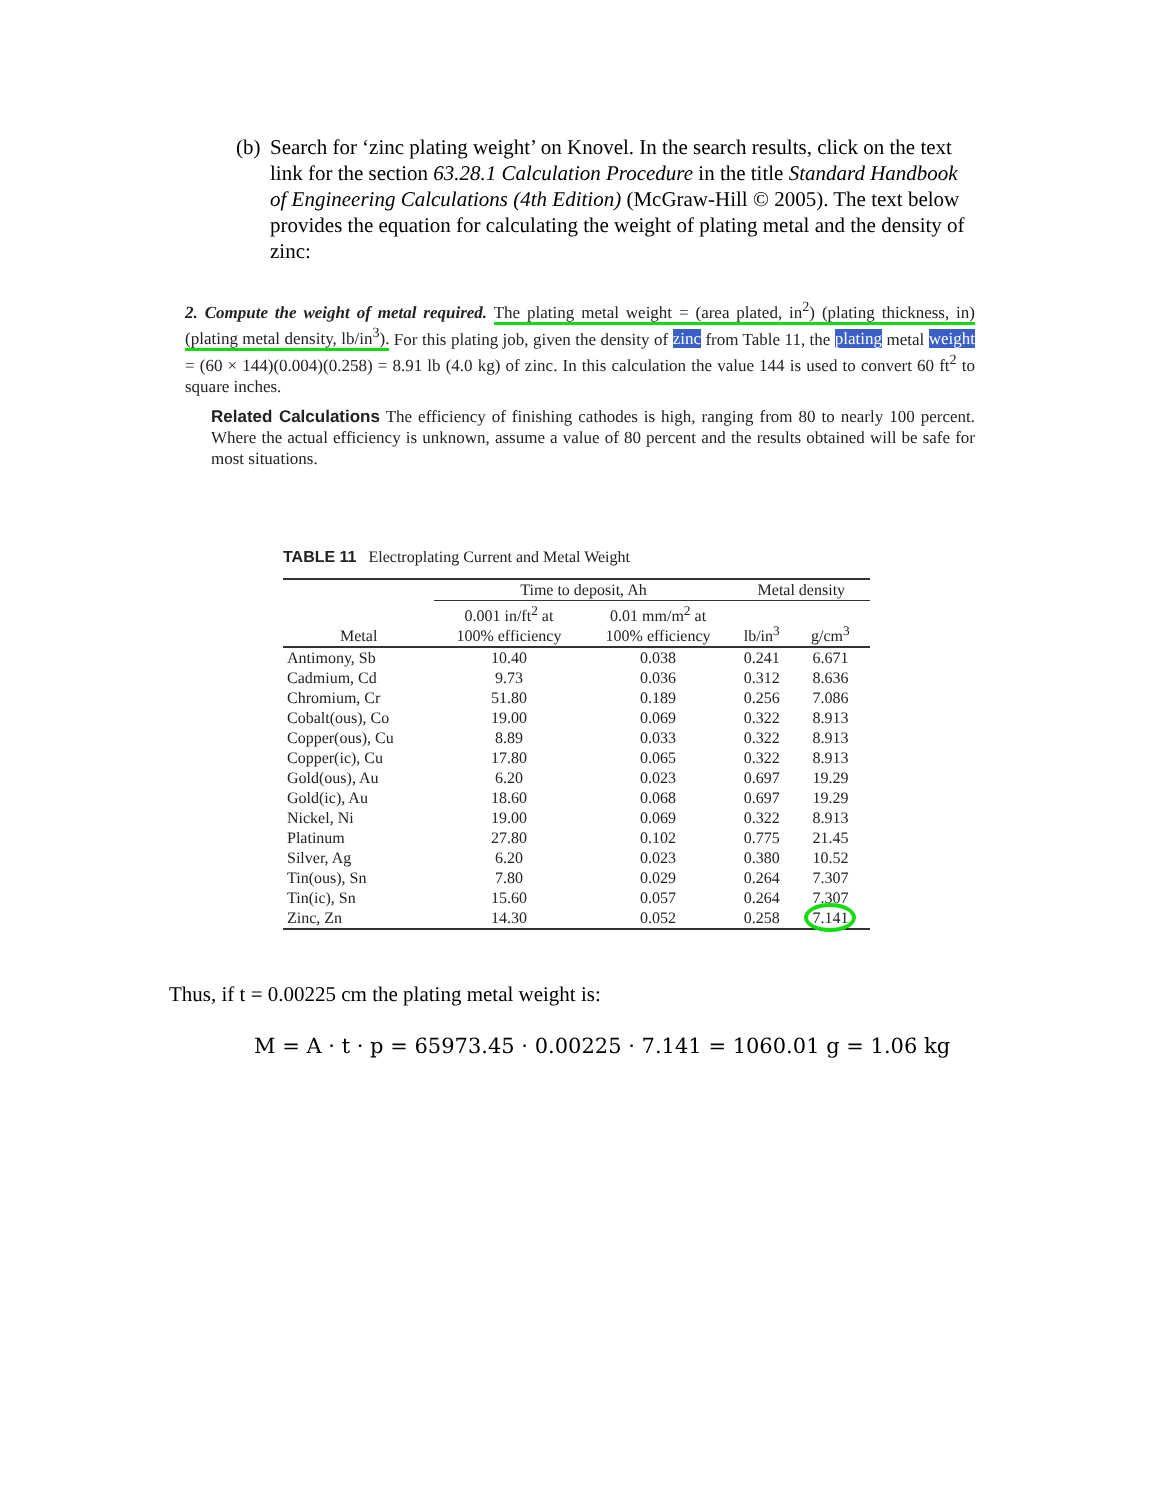(b) Search for ‘zinc plating weight’ on Knovel. In the search results, click on the text link for the section 63.28.1 Calculation Procedure in the title Standard Handbook of Engineering Calculations (4th Edition) (McGraw-Hill © 2005). The text below provides the equation for calculating the weight of plating metal and the density of zinc:
2. Compute the weight of metal required. The plating metal weight = (area plated, in<sup>2</sup>) (plating thickness, in) (plating metal density, lb/in<sup>3</sup>). For this plating job, given the density of zinc from Table 11, the plating metal weight = (60 × 144)(0.004)(0.258) = 8.91 lb (4.0 kg) of zinc. In this calculation the value 144 is used to convert 60 ft<sup>2</sup> to square inches.
Related Calculations The efficiency of finishing cathodes is high, ranging from 80 to nearly 100 percent. Where the actual efficiency is unknown, assume a value of 80 percent and the results obtained will be safe for most situations.
TABLE 11 Electroplating Current and Metal Weight
| | Time to deposit, Ah | | Metal density | |
| --- | --- | --- | --- | --- |
| Metal | 0.001 in/ft<sup>2</sup> at 100% efficiency | 0.01 mm/m<sup>2</sup> at 100% efficiency | lb/in<sup>3</sup> | g/cm<sup>3</sup> |
| Antimony, Sb | 10.40 | 0.038 | 0.241 | 6.671 |
| Cadmium, Cd | 9.73 | 0.036 | 0.312 | 8.636 |
| Chromium, Cr | 51.80 | 0.189 | 0.256 | 7.086 |
| Cobalt(ous), Co | 19.00 | 0.069 | 0.322 | 8.913 |
| Copper(ous), Cu | 8.89 | 0.033 | 0.322 | 8.913 |
| Copper(ic), Cu | 17.80 | 0.065 | 0.322 | 8.913 |
| Gold(ous), Au | 6.20 | 0.023 | 0.697 | 19.29 |
| Gold(ic), Au | 18.60 | 0.068 | 0.697 | 19.29 |
| Nickel, Ni | 19.00 | 0.069 | 0.322 | 8.913 |
| Platinum | 27.80 | 0.102 | 0.775 | 21.45 |
| Silver, Ag | 6.20 | 0.023 | 0.380 | 10.52 |
| Tin(ous), Sn | 7.80 | 0.029 | 0.264 | 7.307 |
| Tin(ic), Sn | 15.60 | 0.057 | 0.264 | 7.307 |
| Zinc, Zn | 14.30 | 0.052 | 0.258 | 7.141 |
Thus, if t = 0.00225 cm the plating metal weight is:
M = A · t · p = 65973.45 · 0.00225 · 7.141 = 1060.01 g = 1.06 kg